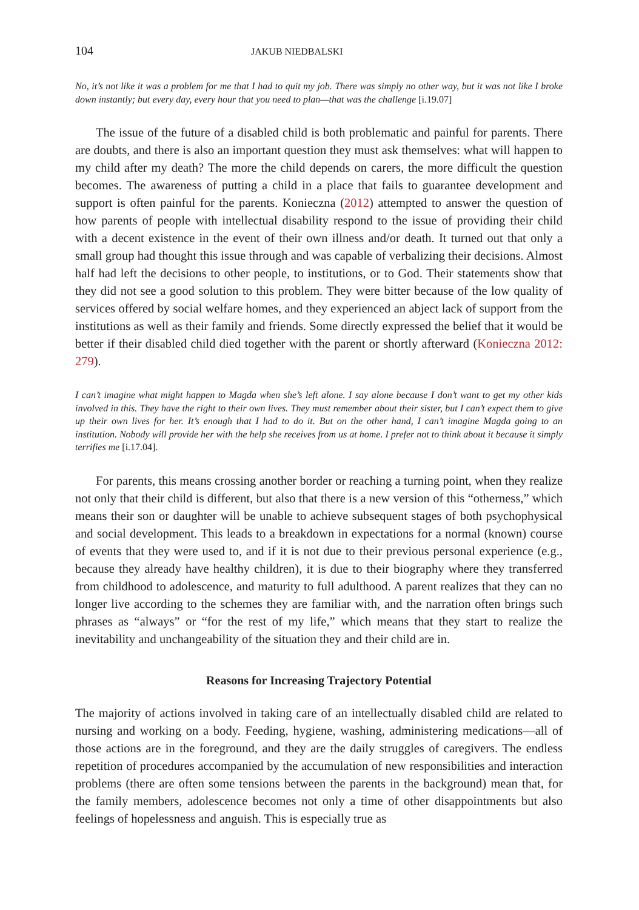104 JAKUB NIEDBALSKI
No, it’s not like it was a problem for me that I had to quit my job. There was simply no other way, but it was not like I broke down instantly; but every day, every hour that you need to plan—that was the challenge [i.19.07]
The issue of the future of a disabled child is both problematic and painful for parents. There are doubts, and there is also an important question they must ask themselves: what will happen to my child after my death? The more the child depends on carers, the more difficult the question becomes. The awareness of putting a child in a place that fails to guarantee development and support is often painful for the parents. Konieczna (2012) attempted to answer the question of how parents of people with intellectual disability respond to the issue of providing their child with a decent existence in the event of their own illness and/or death. It turned out that only a small group had thought this issue through and was capable of verbalizing their decisions. Almost half had left the decisions to other people, to institutions, or to God. Their statements show that they did not see a good solution to this problem. They were bitter because of the low quality of services offered by social welfare homes, and they experienced an abject lack of support from the institutions as well as their family and friends. Some directly expressed the belief that it would be better if their disabled child died together with the parent or shortly afterward (Konieczna 2012: 279).
I can’t imagine what might happen to Magda when she’s left alone. I say alone because I don’t want to get my other kids involved in this. They have the right to their own lives. They must remember about their sister, but I can’t expect them to give up their own lives for her. It’s enough that I had to do it. But on the other hand, I can’t imagine Magda going to an institution. Nobody will provide her with the help she receives from us at home. I prefer not to think about it because it simply terrifies me [i.17.04].
For parents, this means crossing another border or reaching a turning point, when they realize not only that their child is different, but also that there is a new version of this “otherness,” which means their son or daughter will be unable to achieve subsequent stages of both psychophysical and social development. This leads to a breakdown in expectations for a normal (known) course of events that they were used to, and if it is not due to their previous personal experience (e.g., because they already have healthy children), it is due to their biography where they transferred from childhood to adolescence, and maturity to full adulthood. A parent realizes that they can no longer live according to the schemes they are familiar with, and the narration often brings such phrases as “always” or “for the rest of my life,” which means that they start to realize the inevitability and unchangeability of the situation they and their child are in.
Reasons for Increasing Trajectory Potential
The majority of actions involved in taking care of an intellectually disabled child are related to nursing and working on a body. Feeding, hygiene, washing, administering medications—all of those actions are in the foreground, and they are the daily struggles of caregivers. The endless repetition of procedures accompanied by the accumulation of new responsibilities and interaction problems (there are often some tensions between the parents in the background) mean that, for the family members, adolescence becomes not only a time of other disappointments but also feelings of hopelessness and anguish. This is especially true as